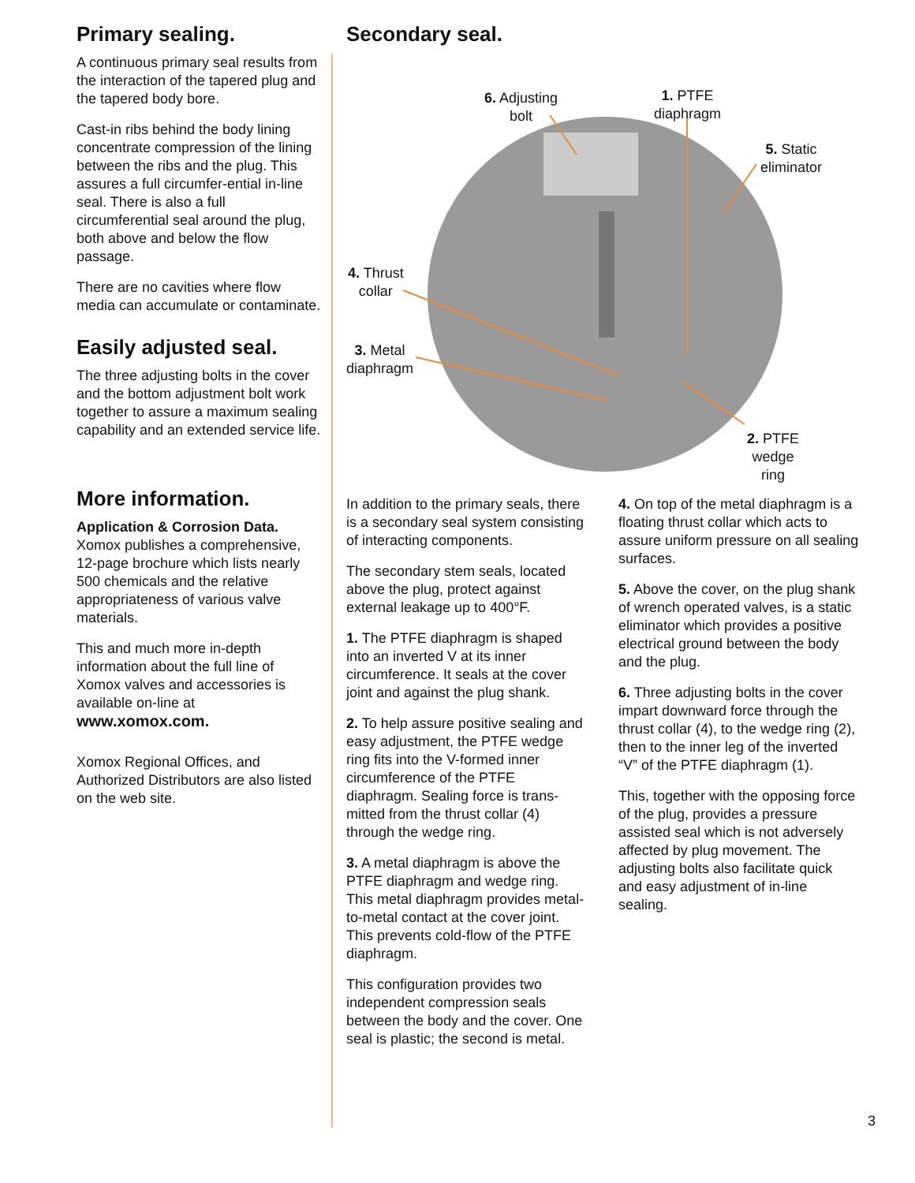Primary sealing.
A continuous primary seal results from the interaction of the tapered plug and the tapered body bore.
Cast-in ribs behind the body lining concentrate compression of the lining between the ribs and the plug. This assures a full circumfer-ential in-line seal. There is also a full circumferential seal around the plug, both above and below the flow passage.
There are no cavities where flow media can accumulate or contaminate.
Easily adjusted seal.
The three adjusting bolts in the cover and the bottom adjustment bolt work together to assure a maximum sealing capability and an extended service life.
More information.
Application & Corrosion Data.
Xomox publishes a comprehensive, 12-page brochure which lists nearly 500 chemicals and the relative appropriateness of various valve materials.
This and much more in-depth information about the full line of Xomox valves and accessories is available on-line at
www.xomox.com.
Xomox Regional Offices, and Authorized Distributors are also listed on the web site.
Secondary seal.
6. Adjusting
bolt
1. PTFE
diaphragm
5. Static
eliminator
4. Thrust
collar
3. Metal
diaphragm
2. PTFE
wedge
ring
In addition to the primary seals, there is a secondary seal system consisting of interacting components.
The secondary stem seals, located above the plug, protect against external leakage up to 400°F.
1. The PTFE diaphragm is shaped into an inverted V at its inner circumference. It seals at the cover joint and against the plug shank.
2. To help assure positive sealing and easy adjustment, the PTFE wedge ring fits into the V-formed inner circumference of the PTFE diaphragm. Sealing force is trans-mitted from the thrust collar (4) through the wedge ring.
3. A metal diaphragm is above the PTFE diaphragm and wedge ring. This metal diaphragm provides metal-to-metal contact at the cover joint. This prevents cold-flow of the PTFE diaphragm.
This configuration provides two independent compression seals between the body and the cover. One seal is plastic; the second is metal.
4. On top of the metal diaphragm is a floating thrust collar which acts to assure uniform pressure on all sealing surfaces.
5. Above the cover, on the plug shank of wrench operated valves, is a static eliminator which provides a positive electrical ground between the body and the plug.
6. Three adjusting bolts in the cover impart downward force through the thrust collar (4), to the wedge ring (2), then to the inner leg of the inverted “V” of the PTFE diaphragm (1).
This, together with the opposing force of the plug, provides a pressure assisted seal which is not adversely affected by plug movement. The adjusting bolts also facilitate quick and easy adjustment of in-line sealing.
3